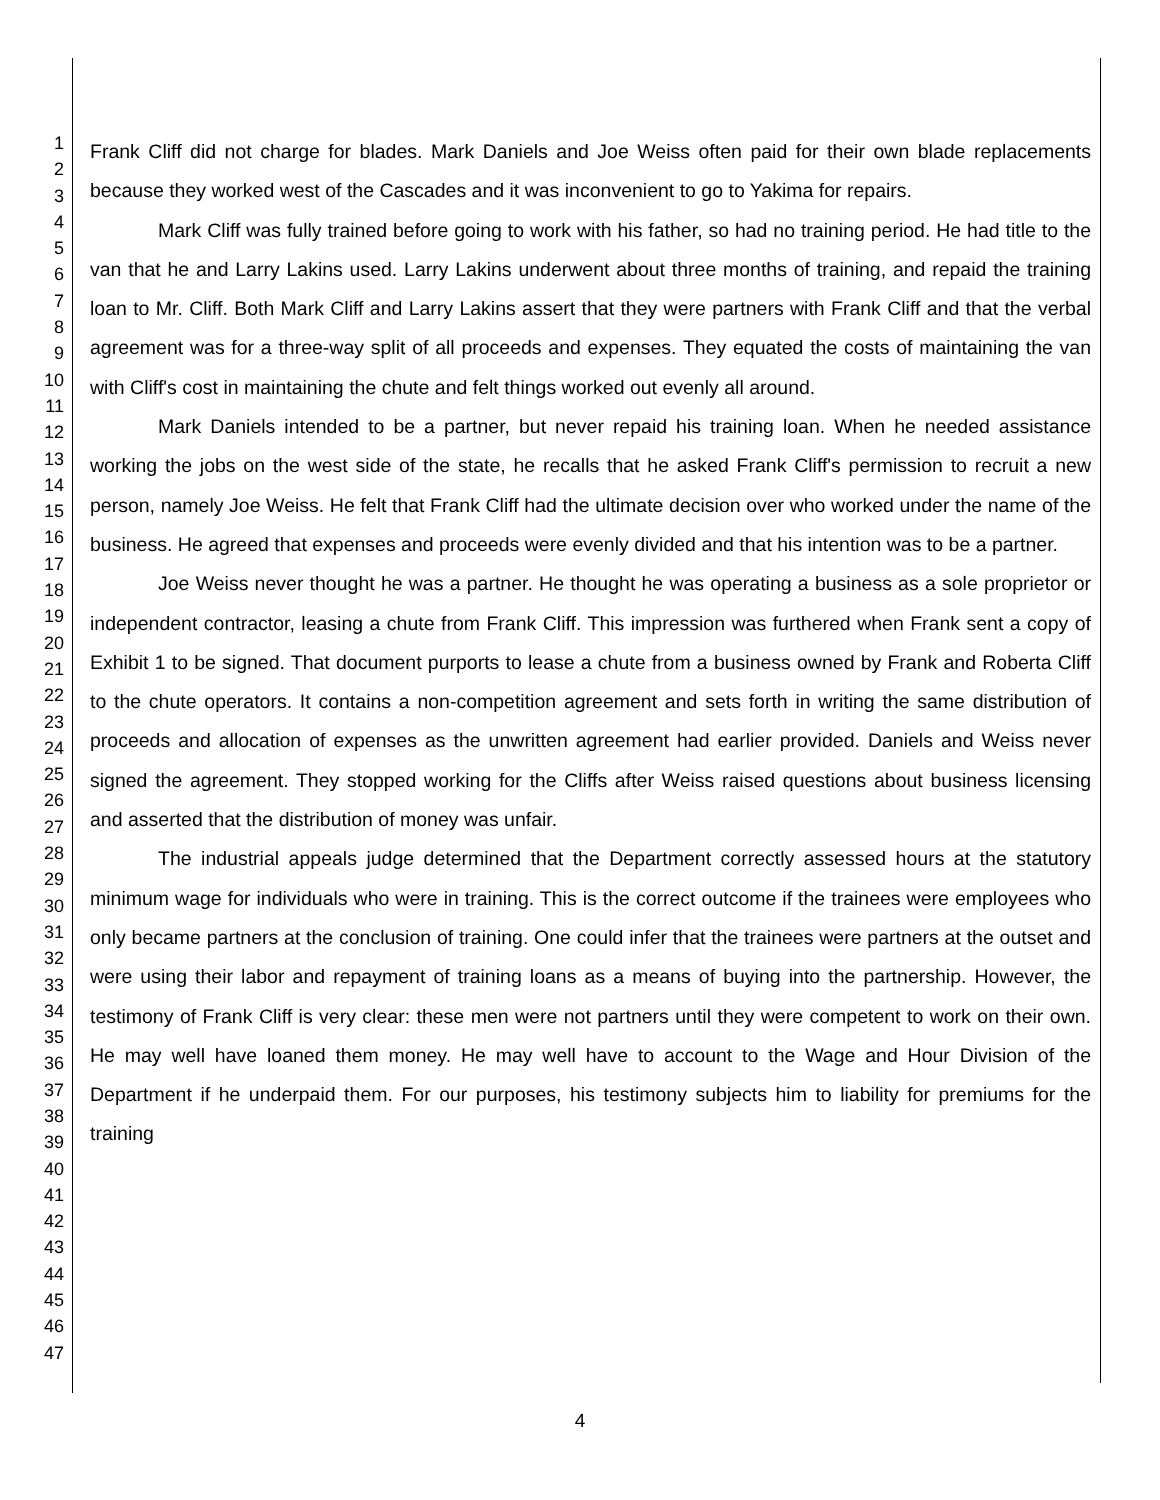1
2
3
4
5
6
7
8
9
10
11
12
13
14
15
16
17
18
19
20
21
22
23
24
25
26
27
28
29
30
31
32
33
34
35
36
37
38
39
40
41
42
43
44
45
46
47
Frank Cliff did not charge for blades. Mark Daniels and Joe Weiss often paid for their own blade replacements because they worked west of the Cascades and it was inconvenient to go to Yakima for repairs.
Mark Cliff was fully trained before going to work with his father, so had no training period. He had title to the van that he and Larry Lakins used. Larry Lakins underwent about three months of training, and repaid the training loan to Mr. Cliff. Both Mark Cliff and Larry Lakins assert that they were partners with Frank Cliff and that the verbal agreement was for a three-way split of all proceeds and expenses. They equated the costs of maintaining the van with Cliff's cost in maintaining the chute and felt things worked out evenly all around.
Mark Daniels intended to be a partner, but never repaid his training loan. When he needed assistance working the jobs on the west side of the state, he recalls that he asked Frank Cliff's permission to recruit a new person, namely Joe Weiss. He felt that Frank Cliff had the ultimate decision over who worked under the name of the business. He agreed that expenses and proceeds were evenly divided and that his intention was to be a partner.
Joe Weiss never thought he was a partner. He thought he was operating a business as a sole proprietor or independent contractor, leasing a chute from Frank Cliff. This impression was furthered when Frank sent a copy of Exhibit 1 to be signed. That document purports to lease a chute from a business owned by Frank and Roberta Cliff to the chute operators. It contains a non-competition agreement and sets forth in writing the same distribution of proceeds and allocation of expenses as the unwritten agreement had earlier provided. Daniels and Weiss never signed the agreement. They stopped working for the Cliffs after Weiss raised questions about business licensing and asserted that the distribution of money was unfair.
The industrial appeals judge determined that the Department correctly assessed hours at the statutory minimum wage for individuals who were in training. This is the correct outcome if the trainees were employees who only became partners at the conclusion of training. One could infer that the trainees were partners at the outset and were using their labor and repayment of training loans as a means of buying into the partnership. However, the testimony of Frank Cliff is very clear: these men were not partners until they were competent to work on their own. He may well have loaned them money. He may well have to account to the Wage and Hour Division of the Department if he underpaid them. For our purposes, his testimony subjects him to liability for premiums for the training
4